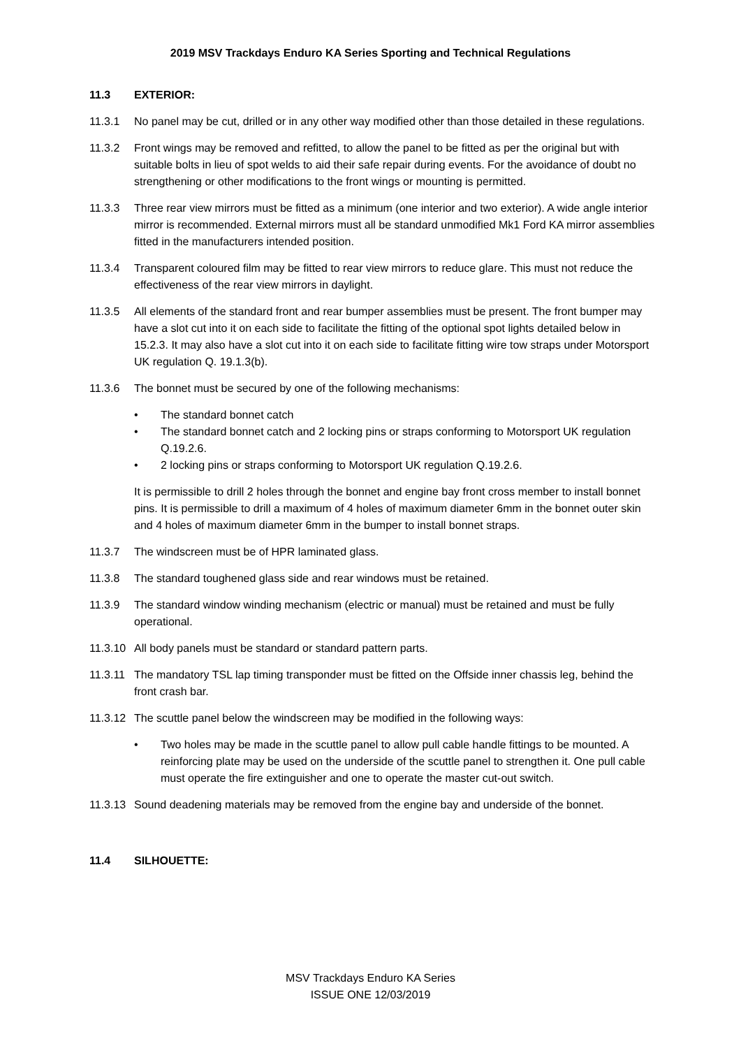2019 MSV Trackdays Enduro KA Series Sporting and Technical Regulations
11.3 EXTERIOR:
11.3.1 No panel may be cut, drilled or in any other way modified other than those detailed in these regulations.
11.3.2 Front wings may be removed and refitted, to allow the panel to be fitted as per the original but with suitable bolts in lieu of spot welds to aid their safe repair during events. For the avoidance of doubt no strengthening or other modifications to the front wings or mounting is permitted.
11.3.3 Three rear view mirrors must be fitted as a minimum (one interior and two exterior). A wide angle interior mirror is recommended. External mirrors must all be standard unmodified Mk1 Ford KA mirror assemblies fitted in the manufacturers intended position.
11.3.4 Transparent coloured film may be fitted to rear view mirrors to reduce glare. This must not reduce the effectiveness of the rear view mirrors in daylight.
11.3.5 All elements of the standard front and rear bumper assemblies must be present. The front bumper may have a slot cut into it on each side to facilitate the fitting of the optional spot lights detailed below in 15.2.3. It may also have a slot cut into it on each side to facilitate fitting wire tow straps under Motorsport UK regulation Q. 19.1.3(b).
11.3.6 The bonnet must be secured by one of the following mechanisms:
• The standard bonnet catch
• The standard bonnet catch and 2 locking pins or straps conforming to Motorsport UK regulation Q.19.2.6.
• 2 locking pins or straps conforming to Motorsport UK regulation Q.19.2.6.
It is permissible to drill 2 holes through the bonnet and engine bay front cross member to install bonnet pins. It is permissible to drill a maximum of 4 holes of maximum diameter 6mm in the bonnet outer skin and 4 holes of maximum diameter 6mm in the bumper to install bonnet straps.
11.3.7 The windscreen must be of HPR laminated glass.
11.3.8 The standard toughened glass side and rear windows must be retained.
11.3.9 The standard window winding mechanism (electric or manual) must be retained and must be fully operational.
11.3.10 All body panels must be standard or standard pattern parts.
11.3.11 The mandatory TSL lap timing transponder must be fitted on the Offside inner chassis leg, behind the front crash bar.
11.3.12 The scuttle panel below the windscreen may be modified in the following ways:
• Two holes may be made in the scuttle panel to allow pull cable handle fittings to be mounted. A reinforcing plate may be used on the underside of the scuttle panel to strengthen it. One pull cable must operate the fire extinguisher and one to operate the master cut-out switch.
11.3.13 Sound deadening materials may be removed from the engine bay and underside of the bonnet.
11.4 SILHOUETTE:
MSV Trackdays Enduro KA Series
ISSUE ONE 12/03/2019